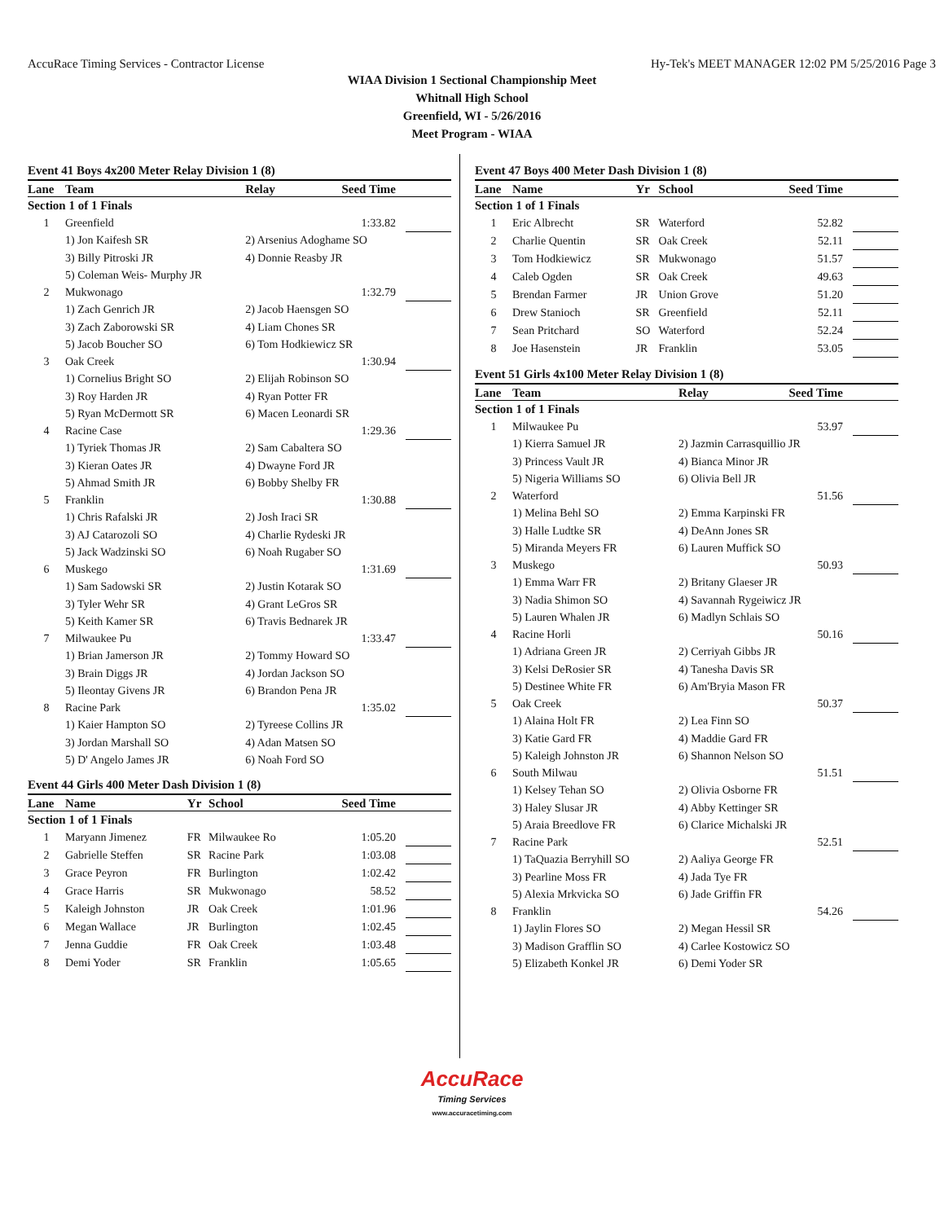AccuRace Timing Services - Contractor License Hy-Tek's MEET MANAGER 12:02 PM 5/25/2016 Page 3
WIAA Division 1 Sectional Championship Meet
Whitnall High School
Greenfield, WI - 5/26/2016
Meet Program - WIAA
Event 41 Boys 4x200 Meter Relay Division 1 (8)
| Lane | Team | Relay | Seed Time | |
| --- | --- | --- | --- | --- |
| Section 1 of 1 Finals | | | | |
| 1 | Greenfield | | 1:33.82 | |
| | 1) Jon Kaifesh SR | 2) Arsenius Adoghame SO | | |
| | 3) Billy Pitroski JR | 4) Donnie Reasby JR | | |
| | 5) Coleman Weis- Murphy JR | | | |
| 2 | Mukwonago | | 1:32.79 | |
| | 1) Zach Genrich JR | 2) Jacob Haensgen SO | | |
| | 3) Zach Zaborowski SR | 4) Liam Chones SR | | |
| | 5) Jacob Boucher SO | 6) Tom Hodkiewicz SR | | |
| 3 | Oak Creek | | 1:30.94 | |
| | 1) Cornelius Bright SO | 2) Elijah Robinson SO | | |
| | 3) Roy Harden JR | 4) Ryan Potter FR | | |
| | 5) Ryan McDermott SR | 6) Macen Leonardi SR | | |
| 4 | Racine Case | | 1:29.36 | |
| | 1) Tyriek Thomas JR | 2) Sam Cabaltera SO | | |
| | 3) Kieran Oates JR | 4) Dwayne Ford JR | | |
| | 5) Ahmad Smith JR | 6) Bobby Shelby FR | | |
| 5 | Franklin | | 1:30.88 | |
| | 1) Chris Rafalski JR | 2) Josh Iraci SR | | |
| | 3) AJ Catarozoli SO | 4) Charlie Rydeski JR | | |
| | 5) Jack Wadzinski SO | 6) Noah Rugaber SO | | |
| 6 | Muskego | | 1:31.69 | |
| | 1) Sam Sadowski SR | 2) Justin Kotarak SO | | |
| | 3) Tyler Wehr SR | 4) Grant LeGros SR | | |
| | 5) Keith Kamer SR | 6) Travis Bednarek JR | | |
| 7 | Milwaukee Pu | | 1:33.47 | |
| | 1) Brian Jamerson JR | 2) Tommy Howard SO | | |
| | 3) Brain Diggs JR | 4) Jordan Jackson SO | | |
| | 5) Ileontay Givens JR | 6) Brandon Pena JR | | |
| 8 | Racine Park | | 1:35.02 | |
| | 1) Kaier Hampton SO | 2) Tyreese Collins JR | | |
| | 3) Jordan Marshall SO | 4) Adan Matsen SO | | |
| | 5) D' Angelo James JR | 6) Noah Ford SO | | |
Event 44 Girls 400 Meter Dash Division 1 (8)
| Lane | Name | Yr | School | Seed Time | |
| --- | --- | --- | --- | --- | --- |
| Section 1 of 1 Finals | | | | | |
| 1 | Maryann Jimenez | FR | Milwaukee Ro | 1:05.20 | |
| 2 | Gabrielle Steffen | SR | Racine Park | 1:03.08 | |
| 3 | Grace Peyron | FR | Burlington | 1:02.42 | |
| 4 | Grace Harris | SR | Mukwonago | 58.52 | |
| 5 | Kaleigh Johnston | JR | Oak Creek | 1:01.96 | |
| 6 | Megan Wallace | JR | Burlington | 1:02.45 | |
| 7 | Jenna Guddie | FR | Oak Creek | 1:03.48 | |
| 8 | Demi Yoder | SR | Franklin | 1:05.65 | |
Event 47 Boys 400 Meter Dash Division 1 (8)
| Lane | Name | Yr | School | Seed Time | |
| --- | --- | --- | --- | --- | --- |
| Section 1 of 1 Finals | | | | | |
| 1 | Eric Albrecht | SR | Waterford | 52.82 | |
| 2 | Charlie Quentin | SR | Oak Creek | 52.11 | |
| 3 | Tom Hodkiewicz | SR | Mukwonago | 51.57 | |
| 4 | Caleb Ogden | SR | Oak Creek | 49.63 | |
| 5 | Brendan Farmer | JR | Union Grove | 51.20 | |
| 6 | Drew Stanioch | SR | Greenfield | 52.11 | |
| 7 | Sean Pritchard | SO | Waterford | 52.24 | |
| 8 | Joe Hasenstein | JR | Franklin | 53.05 | |
Event 51 Girls 4x100 Meter Relay Division 1 (8)
| Lane | Team | Relay | Seed Time | |
| --- | --- | --- | --- | --- |
| Section 1 of 1 Finals | | | | |
| 1 | Milwaukee Pu | | 53.97 | |
| | 1) Kierra Samuel JR | 2) Jazmin Carrasquillio JR | | |
| | 3) Princess Vault JR | 4) Bianca Minor JR | | |
| | 5) Nigeria Williams SO | 6) Olivia Bell JR | | |
| 2 | Waterford | | 51.56 | |
| | 1) Melina Behl SO | 2) Emma Karpinski FR | | |
| | 3) Halle Ludtke SR | 4) DeAnn Jones SR | | |
| | 5) Miranda Meyers FR | 6) Lauren Muffick SO | | |
| 3 | Muskego | | 50.93 | |
| | 1) Emma Warr FR | 2) Britany Glaeser JR | | |
| | 3) Nadia Shimon SO | 4) Savannah Rygeiwicz JR | | |
| | 5) Lauren Whalen JR | 6) Madlyn Schlais SO | | |
| 4 | Racine Horli | | 50.16 | |
| | 1) Adriana Green JR | 2) Cerriyah Gibbs JR | | |
| | 3) Kelsi DeRosier SR | 4) Tanesha Davis SR | | |
| | 5) Destinee White FR | 6) Am'Bryia Mason FR | | |
| 5 | Oak Creek | | 50.37 | |
| | 1) Alaina Holt FR | 2) Lea Finn SO | | |
| | 3) Katie Gard FR | 4) Maddie Gard FR | | |
| | 5) Kaleigh Johnston JR | 6) Shannon Nelson SO | | |
| 6 | South Milwau | | 51.51 | |
| | 1) Kelsey Tehan SO | 2) Olivia Osborne FR | | |
| | 3) Haley Slusar JR | 4) Abby Kettinger SR | | |
| | 5) Araia Breedlove FR | 6) Clarice Michalski JR | | |
| 7 | Racine Park | | 52.51 | |
| | 1) TaQuazia Berryhill SO | 2) Aaliya George FR | | |
| | 3) Pearline Moss FR | 4) Jada Tye FR | | |
| | 5) Alexia Mrkvicka SO | 6) Jade Griffin FR | | |
| 8 | Franklin | | 54.26 | |
| | 1) Jaylin Flores SO | 2) Megan Hessil SR | | |
| | 3) Madison Grafflin SO | 4) Carlee Kostowicz SO | | |
| | 5) Elizabeth Konkel JR | 6) Demi Yoder SR | | |
AccuRace
Timing Services
www.accuracetiming.com